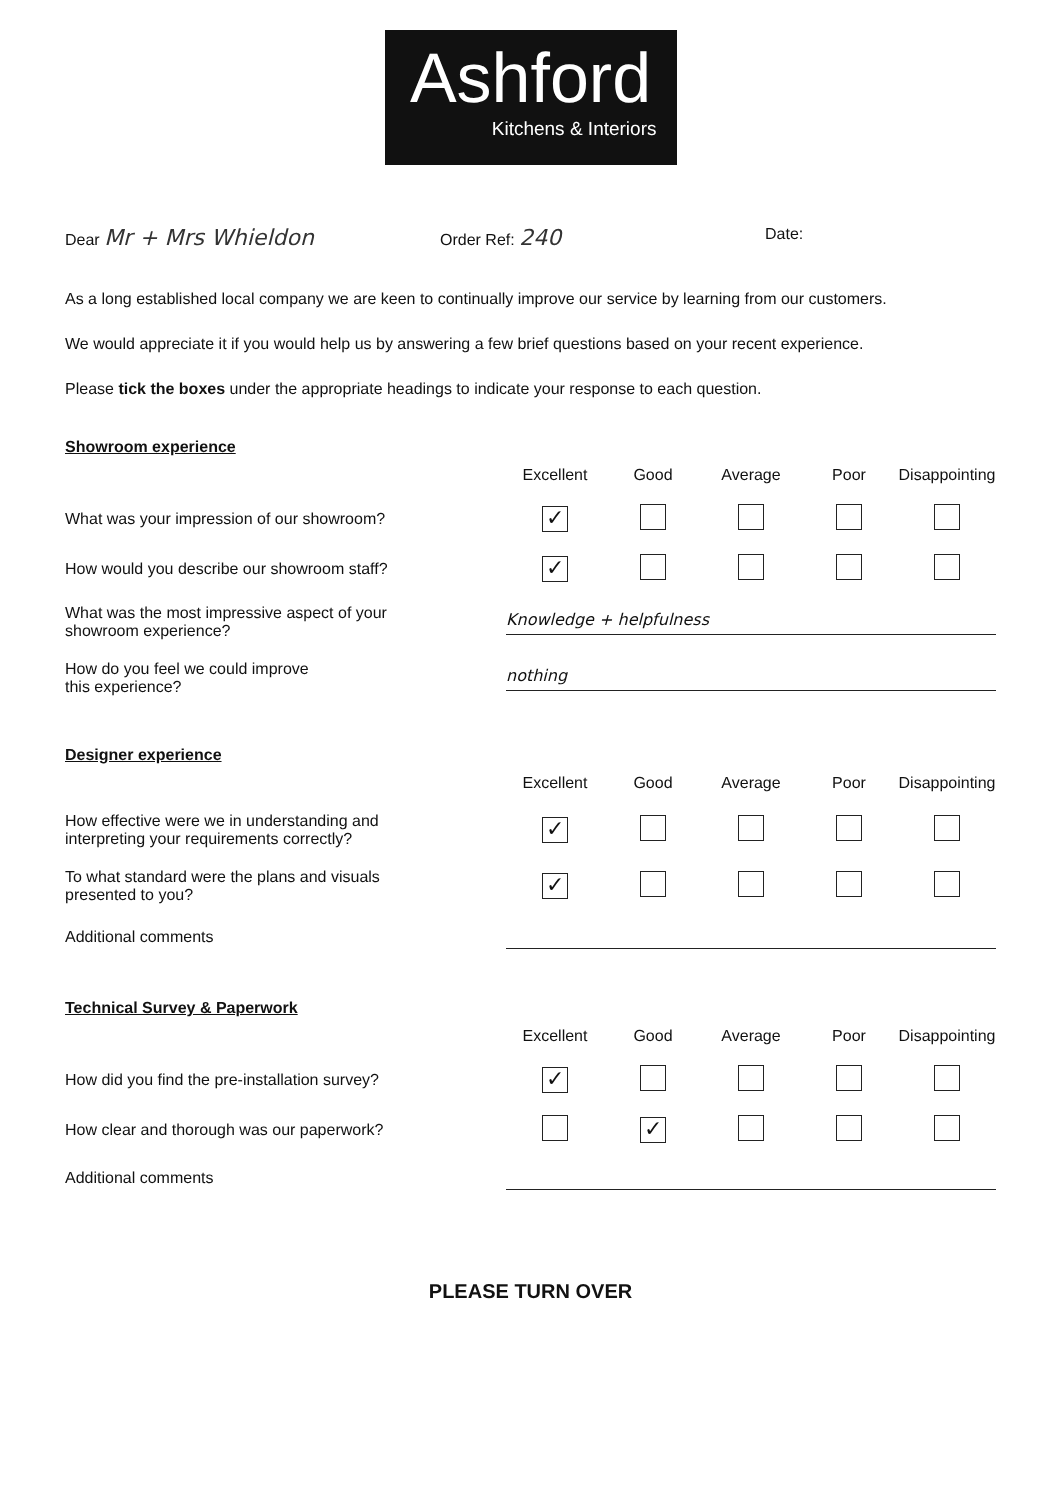Ashford
Kitchens & Interiors
Dear Mr + Mrs Whieldon
Order Ref: 240
Date:
As a long established local company we are keen to continually improve our service by learning from our customers.
We would appreciate it if you would help us by answering a few brief questions based on your recent experience.
Please tick the boxes under the appropriate headings to indicate your response to each question.
Showroom experience
| | Excellent | Good | Average | Poor | Disappointing |
| What was your impression of our showroom? | ✓ | | | | |
| How would you describe our showroom staff? | ✓ | | | | |
| What was the most impressive aspect of your showroom experience? | Knowledge + helpfulness | | | | |
| How do you feel we could improve this experience? | nothing | | | | |
Designer experience
| | Excellent | Good | Average | Poor | Disappointing |
| How effective were we in understanding and interpreting your requirements correctly? | ✓ | | | | |
| To what standard were the plans and visuals presented to you? | ✓ | | | | |
| Additional comments | | | | | |
Technical Survey & Paperwork
| | Excellent | Good | Average | Poor | Disappointing |
| How did you find the pre-installation survey? | ✓ | | | | |
| How clear and thorough was our paperwork? | | ✓ | | | |
| Additional comments | | | | | |
PLEASE TURN OVER